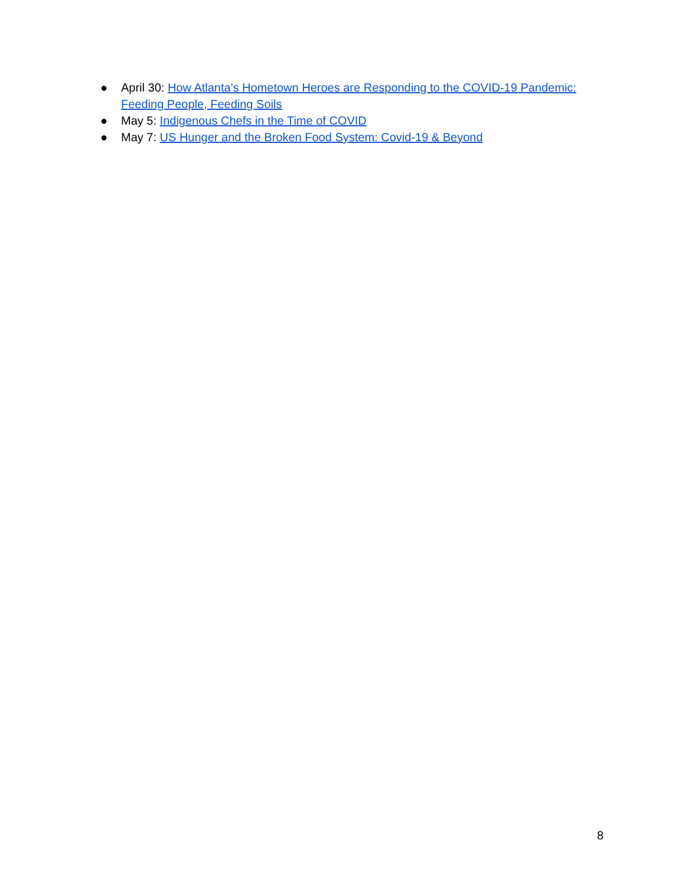● April 30: How Atlanta's Hometown Heroes are Responding to the COVID-19 Pandemic: Feeding People, Feeding Soils
● May 5: Indigenous Chefs in the Time of COVID
● May 7: US Hunger and the Broken Food System: Covid-19 & Beyond
8